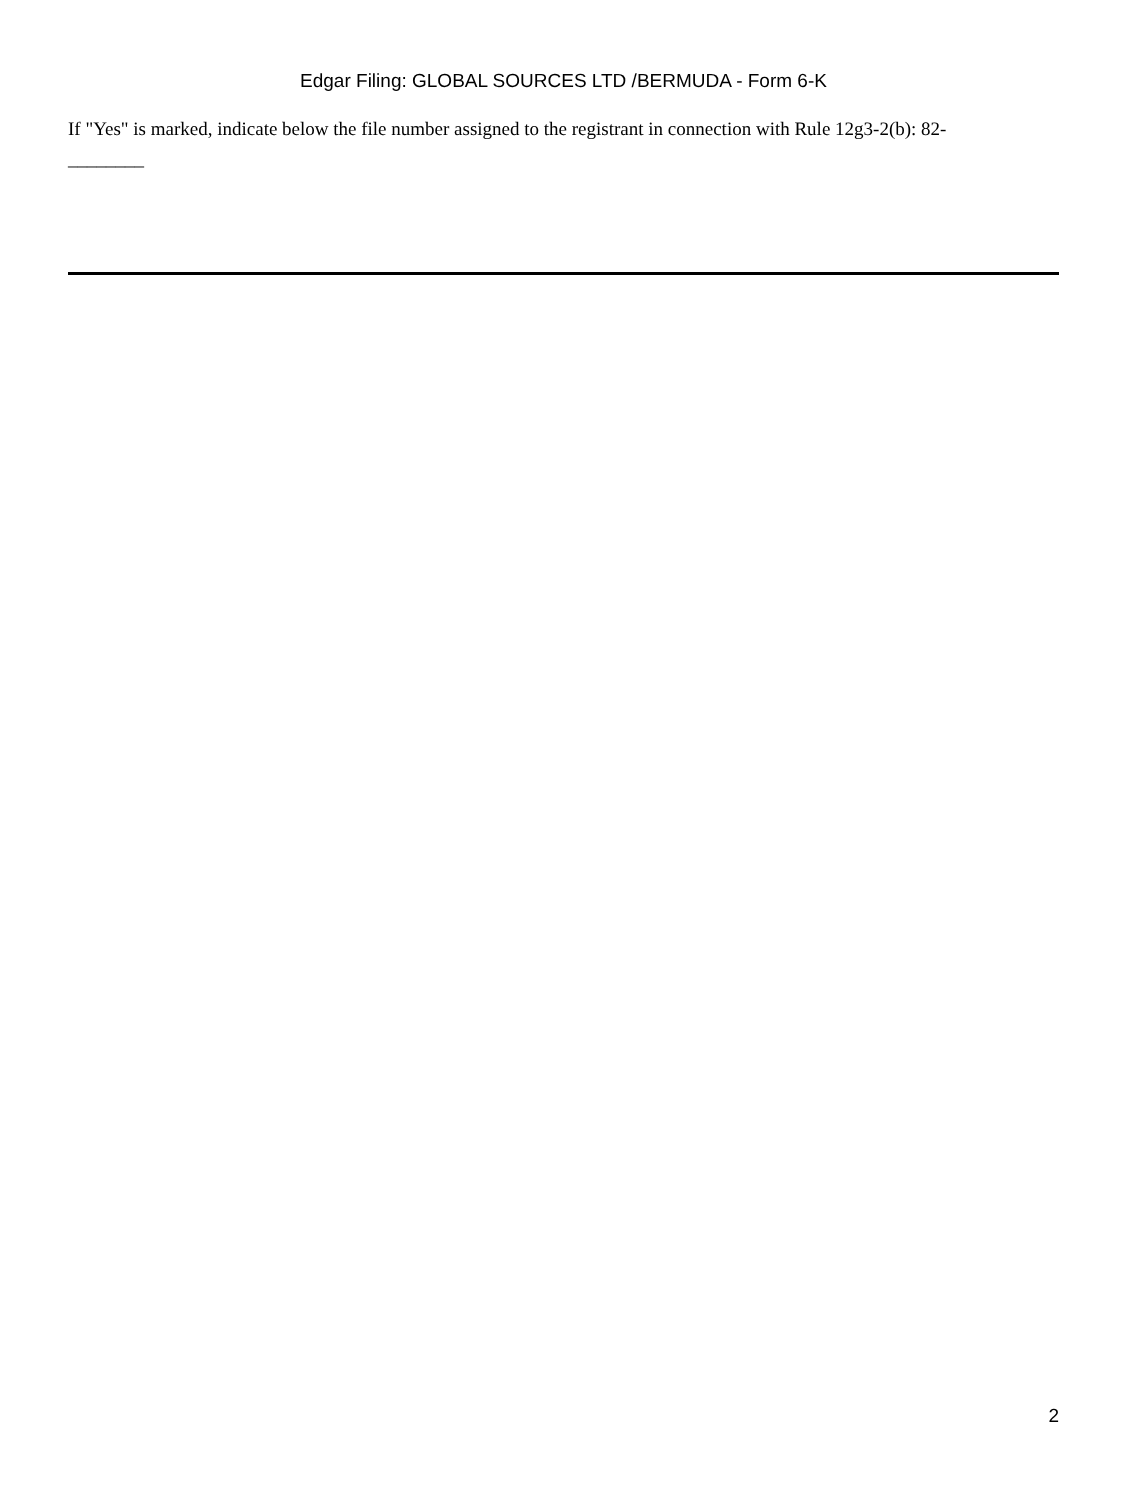Edgar Filing: GLOBAL SOURCES LTD /BERMUDA - Form 6-K
If "Yes" is marked, indicate below the file number assigned to the registrant in connection with Rule 12g3-2(b): 82-
________
2